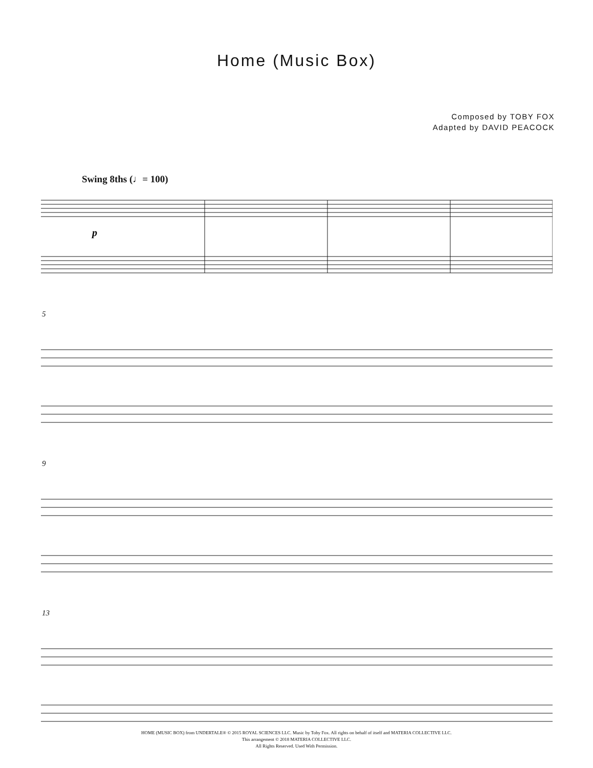Home (Music Box)
Composed by TOBY FOX
Adapted by DAVID PEACOCK
Swing 8ths (♩= 100)
p
5
9
13
HOME (MUSIC BOX) from UNDERTALE® © 2015 ROYAL SCIENCES LLC. Music by Toby Fox. All rights on behalf of itself and MATERIA COLLECTIVE LLC.
This arrangement © 2018 MATERIA COLLECTIVE LLC.
All Rights Reserved. Used With Permission.